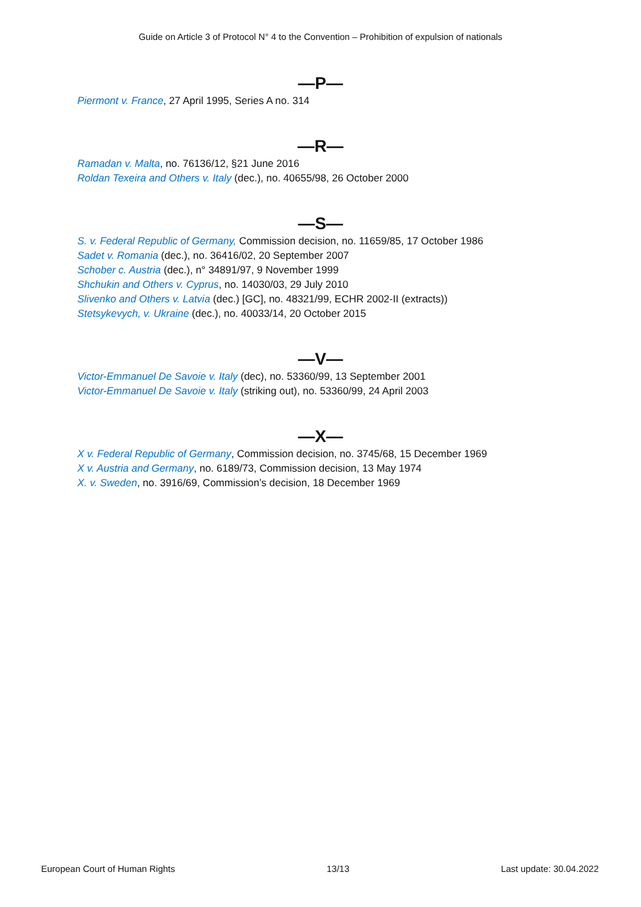Guide on Article 3 of Protocol N° 4 to the Convention – Prohibition of expulsion of nationals
—P—
Piermont v. France, 27 April 1995, Series A no. 314
—R—
Ramadan v. Malta, no. 76136/12, §21 June 2016
Roldan Texeira and Others v. Italy (dec.), no. 40655/98, 26 October 2000
—S—
S. v. Federal Republic of Germany, Commission decision, no. 11659/85, 17 October 1986
Sadet v. Romania (dec.), no. 36416/02, 20 September 2007
Schober c. Austria (dec.), n° 34891/97, 9 November 1999
Shchukin and Others v. Cyprus, no. 14030/03, 29 July 2010
Slivenko and Others v. Latvia (dec.) [GC], no. 48321/99, ECHR 2002-II (extracts))
Stetsykevych, v. Ukraine (dec.), no. 40033/14, 20 October 2015
—V—
Victor-Emmanuel De Savoie v. Italy (dec), no. 53360/99, 13 September 2001
Victor-Emmanuel De Savoie v. Italy (striking out), no. 53360/99, 24 April 2003
—X—
X v. Federal Republic of Germany, Commission decision, no. 3745/68, 15 December 1969
X v. Austria and Germany, no. 6189/73, Commission decision, 13 May 1974
X. v. Sweden, no. 3916/69, Commission’s decision, 18 December 1969
European Court of Human Rights 13/13 Last update: 30.04.2022